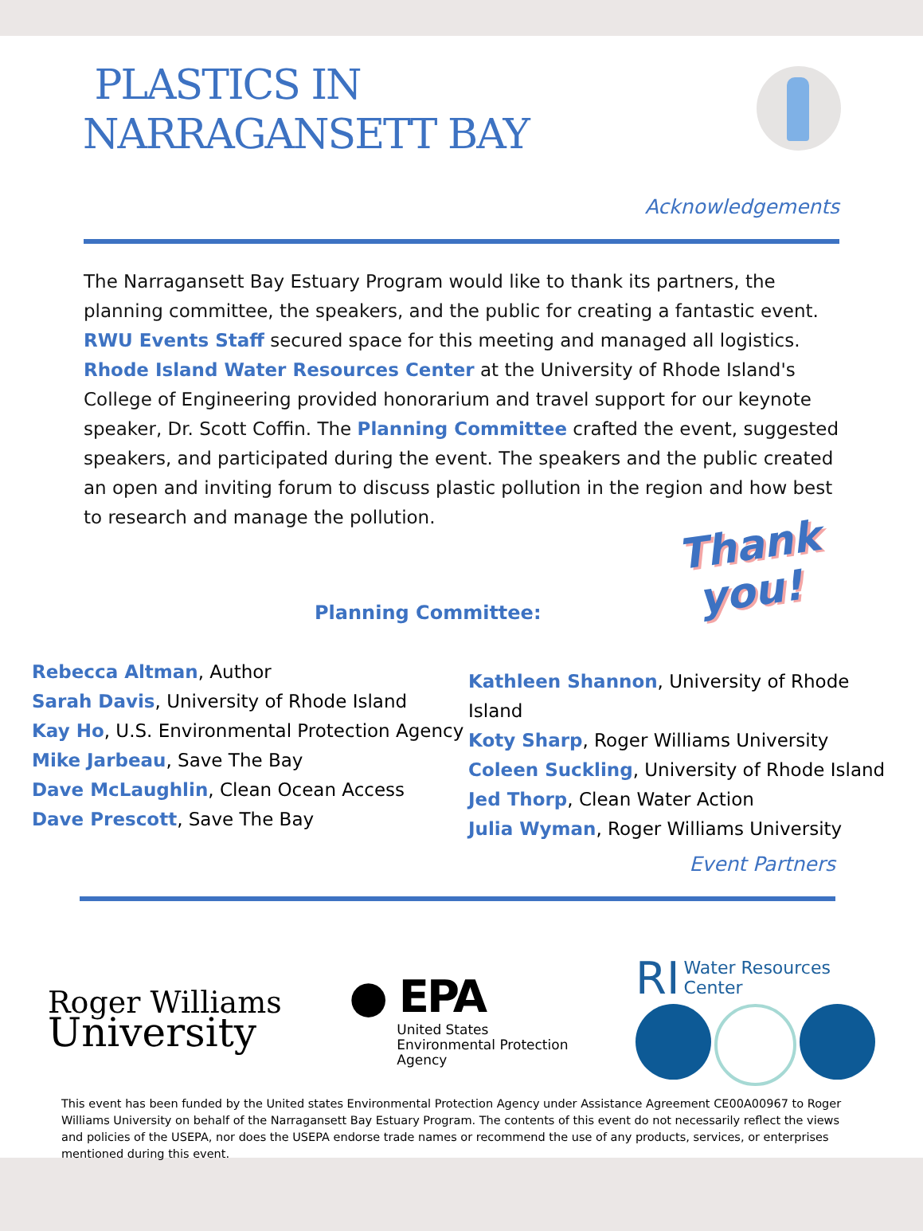PLASTICS IN
NARRAGANSETT BAY
Acknowledgements
The Narragansett Bay Estuary Program would like to thank its partners, the planning committee, the speakers, and the public for creating a fantastic event. RWU Events Staff secured space for this meeting and managed all logistics. Rhode Island Water Resources Center at the University of Rhode Island's College of Engineering provided honorarium and travel support for our keynote speaker, Dr. Scott Coffin. The Planning Committee crafted the event, suggested speakers, and participated during the event. The speakers and the public created an open and inviting forum to discuss plastic pollution in the region and how best to research and manage the pollution.
Thank
you!
Planning Committee:
Rebecca Altman, Author
Sarah Davis, University of Rhode Island
Kay Ho, U.S. Environmental Protection Agency
Mike Jarbeau, Save The Bay
Dave McLaughlin, Clean Ocean Access
Dave Prescott, Save The Bay
Kathleen Shannon, University of Rhode Island
Koty Sharp, Roger Williams University
Coleen Suckling, University of Rhode Island
Jed Thorp, Clean Water Action
Julia Wyman, Roger Williams University
Event Partners
Roger Williams
University
● EPA
United States
Environmental Protection
Agency
RI Water Resources
Center
This event has been funded by the United states Environmental Protection Agency under Assistance Agreement CE00A00967 to Roger Williams University on behalf of the Narragansett Bay Estuary Program. The contents of this event do not necessarily reflect the views and policies of the USEPA, nor does the USEPA endorse trade names or recommend the use of any products, services, or enterprises mentioned during this event.